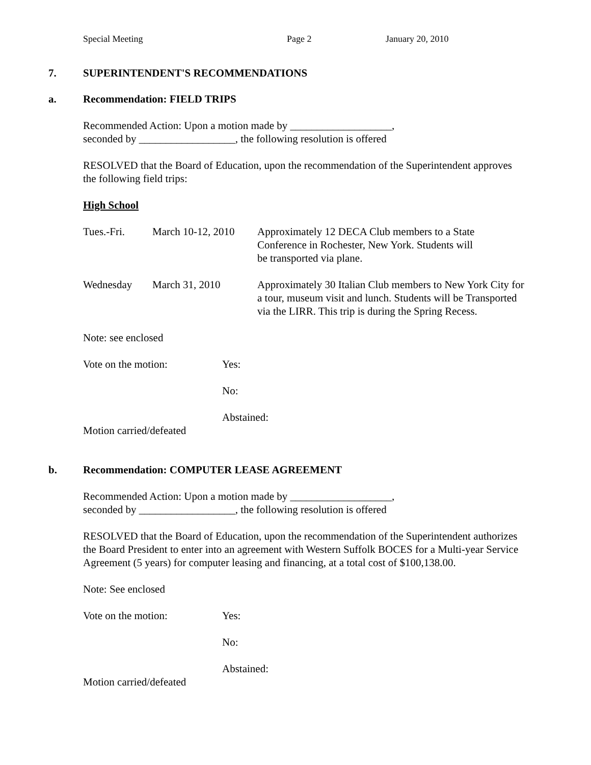Special Meeting Page 2 January 20, 2010
7. SUPERINTENDENT'S RECOMMENDATIONS
a. Recommendation: FIELD TRIPS
Recommended Action: Upon a motion made by ___________________,
seconded by __________________, the following resolution is offered
RESOLVED that the Board of Education, upon the recommendation of the Superintendent approves the following field trips:
High School
Tues.-Fri. March 10-12, 2010 Approximately 12 DECA Club members to a State
Conference in Rochester, New York. Students will
be transported via plane.
Wednesday March 31, 2010 Approximately 30 Italian Club members to New York City for a tour, museum visit and lunch. Students will be Transported via the LIRR. This trip is during the Spring Recess.
Note: see enclosed
Vote on the motion: Yes:
No:
Abstained:
Motion carried/defeated
b. Recommendation: COMPUTER LEASE AGREEMENT
Recommended Action: Upon a motion made by ___________________,
seconded by __________________, the following resolution is offered
RESOLVED that the Board of Education, upon the recommendation of the Superintendent authorizes the Board President to enter into an agreement with Western Suffolk BOCES for a Multi-year Service Agreement (5 years) for computer leasing and financing, at a total cost of $100,138.00.
Note: See enclosed
Vote on the motion: Yes:
No:
Abstained:
Motion carried/defeated